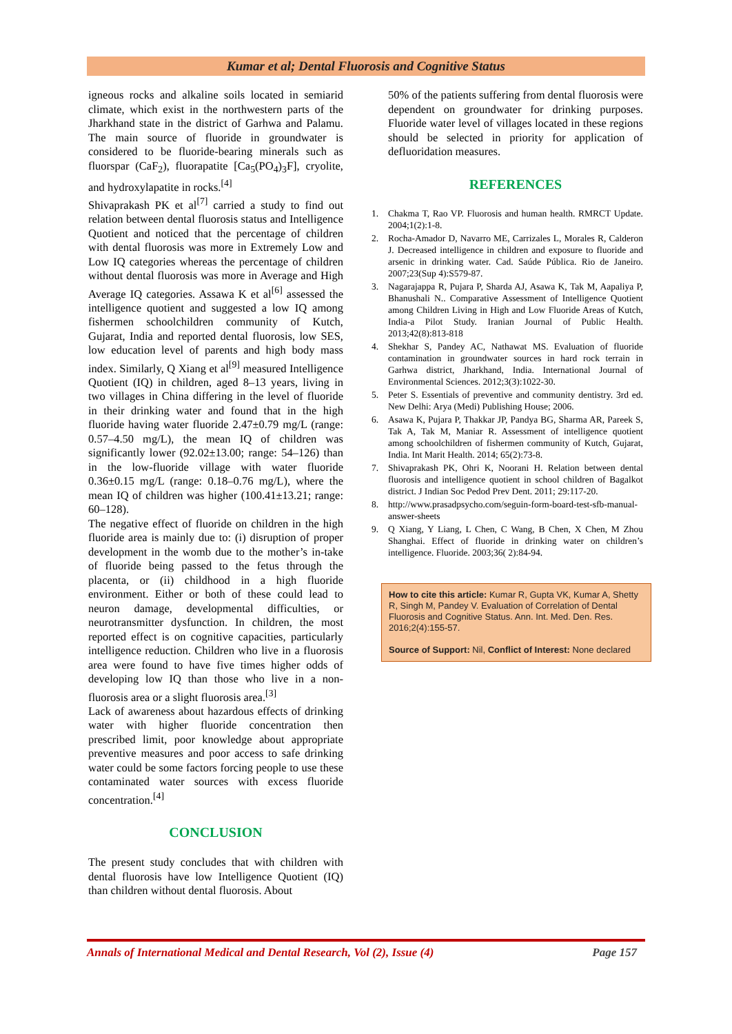Kumar et al; Dental Fluorosis and Cognitive Status
igneous rocks and alkaline soils located in semiarid climate, which exist in the northwestern parts of the Jharkhand state in the district of Garhwa and Palamu. The main source of fluoride in groundwater is considered to be fluoride-bearing minerals such as fluorspar (CaF<sub>2</sub>), fluorapatite [Ca<sub>5</sub>(PO<sub>4</sub>)<sub>3</sub>F], cryolite, and hydroxylapatite in rocks.<sup>[4]</sup>
Shivaprakash PK et al<sup>[7]</sup> carried a study to find out relation between dental fluorosis status and Intelligence Quotient and noticed that the percentage of children with dental fluorosis was more in Extremely Low and Low IQ categories whereas the percentage of children without dental fluorosis was more in Average and High Average IQ categories. Assawa K et al<sup>[6]</sup> assessed the intelligence quotient and suggested a low IQ among fishermen schoolchildren community of Kutch, Gujarat, India and reported dental fluorosis, low SES, low education level of parents and high body mass index. Similarly, Q Xiang et al<sup>[9]</sup> measured Intelligence Quotient (IQ) in children, aged 8–13 years, living in two villages in China differing in the level of fluoride in their drinking water and found that in the high fluoride having water fluoride 2.47±0.79 mg/L (range: 0.57–4.50 mg/L), the mean IQ of children was significantly lower (92.02±13.00; range: 54–126) than in the low-fluoride village with water fluoride 0.36±0.15 mg/L (range: 0.18–0.76 mg/L), where the mean IQ of children was higher (100.41±13.21; range: 60–128).
The negative effect of fluoride on children in the high fluoride area is mainly due to: (i) disruption of proper development in the womb due to the mother’s in-take of fluoride being passed to the fetus through the placenta, or (ii) childhood in a high fluoride environment. Either or both of these could lead to neuron damage, developmental difficulties, or neurotransmitter dysfunction. In children, the most reported effect is on cognitive capacities, particularly intelligence reduction. Children who live in a fluorosis area were found to have five times higher odds of developing low IQ than those who live in a non-fluorosis area or a slight fluorosis area.<sup>[3]</sup>
Lack of awareness about hazardous effects of drinking water with higher fluoride concentration then prescribed limit, poor knowledge about appropriate preventive measures and poor access to safe drinking water could be some factors forcing people to use these contaminated water sources with excess fluoride concentration.<sup>[4]</sup>
CONCLUSION
The present study concludes that with children with dental fluorosis have low Intelligence Quotient (IQ) than children without dental fluorosis. About
50% of the patients suffering from dental fluorosis were dependent on groundwater for drinking purposes. Fluoride water level of villages located in these regions should be selected in priority for application of defluoridation measures.
REFERENCES
1. Chakma T, Rao VP. Fluorosis and human health. RMRCT Update. 2004;1(2):1-8.
2. Rocha-Amador D, Navarro ME, Carrizales L, Morales R, Calderon J. Decreased intelligence in children and exposure to fluoride and arsenic in drinking water. Cad. Saúde Pública. Rio de Janeiro. 2007;23(Sup 4):S579-87.
3. Nagarajappa R, Pujara P, Sharda AJ, Asawa K, Tak M, Aapaliya P, Bhanushali N.. Comparative Assessment of Intelligence Quotient among Children Living in High and Low Fluoride Areas of Kutch, India-a Pilot Study. Iranian Journal of Public Health. 2013;42(8):813-818
4. Shekhar S, Pandey AC, Nathawat MS. Evaluation of fluoride contamination in groundwater sources in hard rock terrain in Garhwa district, Jharkhand, India. International Journal of Environmental Sciences. 2012;3(3):1022-30.
5. Peter S. Essentials of preventive and community dentistry. 3rd ed. New Delhi: Arya (Medi) Publishing House; 2006.
6. Asawa K, Pujara P, Thakkar JP, Pandya BG, Sharma AR, Pareek S, Tak A, Tak M, Maniar R. Assessment of intelligence quotient among schoolchildren of fishermen community of Kutch, Gujarat, India. Int Marit Health. 2014; 65(2):73-8.
7. Shivaprakash PK, Ohri K, Noorani H. Relation between dental fluorosis and intelligence quotient in school children of Bagalkot district. J Indian Soc Pedod Prev Dent. 2011; 29:117-20.
8. http://www.prasadpsycho.com/seguin-form-board-test-sfb-manual-answer-sheets
9. Q Xiang, Y Liang, L Chen, C Wang, B Chen, X Chen, M Zhou Shanghai. Effect of fluoride in drinking water on children’s intelligence. Fluoride. 2003;36( 2):84-94.
How to cite this article: Kumar R, Gupta VK, Kumar A, Shetty R, Singh M, Pandey V. Evaluation of Correlation of Dental Fluorosis and Cognitive Status. Ann. Int. Med. Den. Res. 2016;2(4):155-57.
Source of Support: Nil, Conflict of Interest: None declared
Annals of International Medical and Dental Research, Vol (2), Issue (4) Page 157